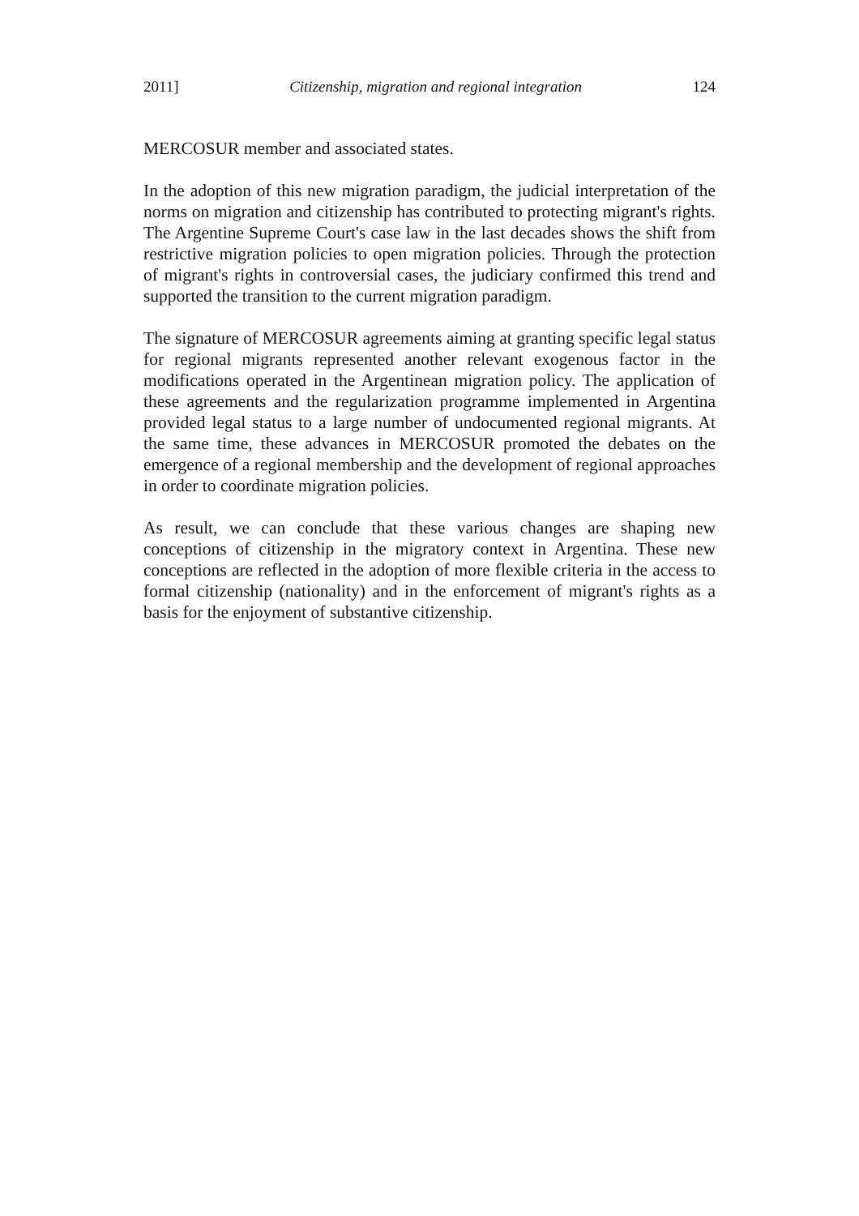2011] Citizenship, migration and regional integration 124
MERCOSUR member and associated states.
In the adoption of this new migration paradigm, the judicial interpretation of the norms on migration and citizenship has contributed to protecting migrant's rights. The Argentine Supreme Court's case law in the last decades shows the shift from restrictive migration policies to open migration policies. Through the protection of migrant's rights in controversial cases, the judiciary confirmed this trend and supported the transition to the current migration paradigm.
The signature of MERCOSUR agreements aiming at granting specific legal status for regional migrants represented another relevant exogenous factor in the modifications operated in the Argentinean migration policy. The application of these agreements and the regularization programme implemented in Argentina provided legal status to a large number of undocumented regional migrants. At the same time, these advances in MERCOSUR promoted the debates on the emergence of a regional membership and the development of regional approaches in order to coordinate migration policies.
As result, we can conclude that these various changes are shaping new conceptions of citizenship in the migratory context in Argentina. These new conceptions are reflected in the adoption of more flexible criteria in the access to formal citizenship (nationality) and in the enforcement of migrant's rights as a basis for the enjoyment of substantive citizenship.